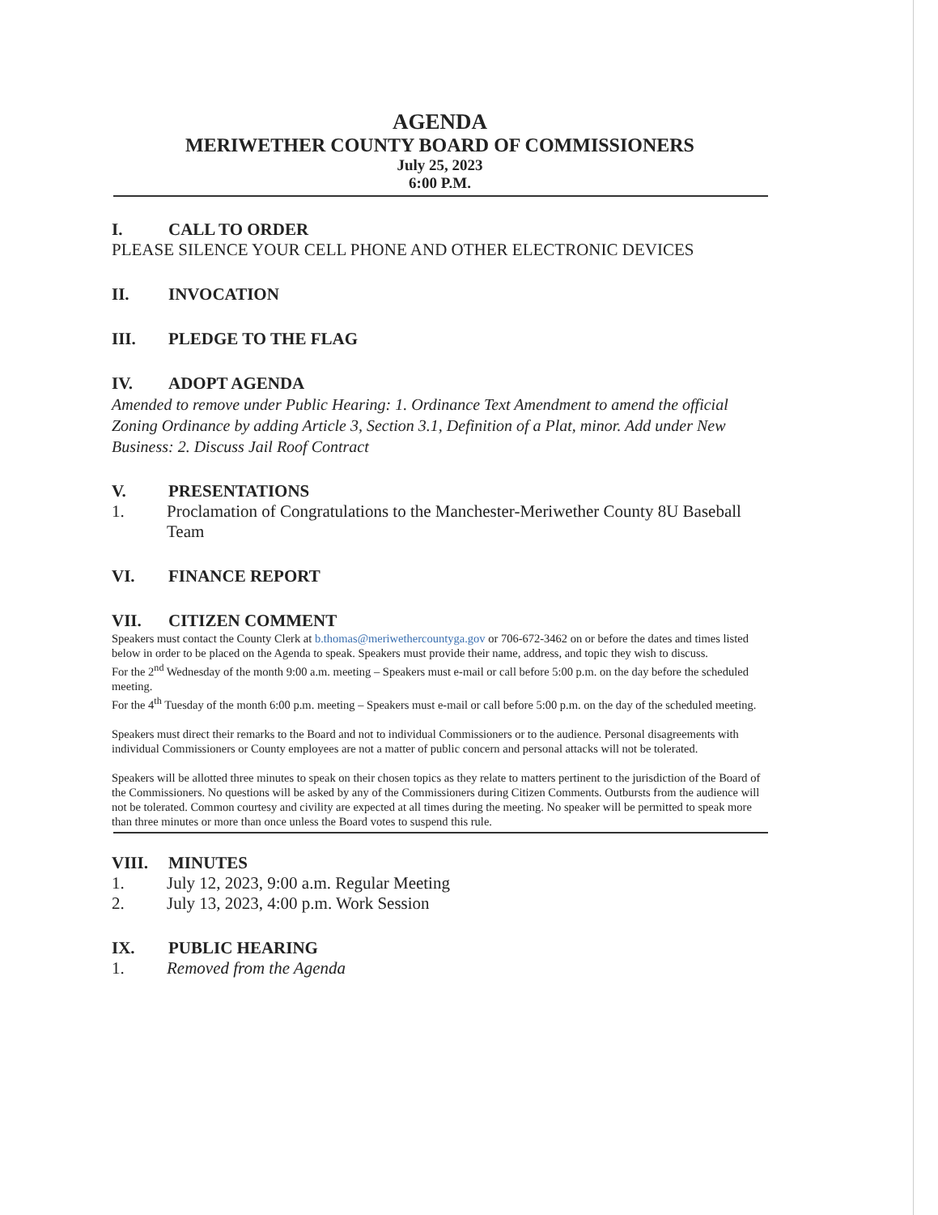AGENDA
MERIWETHER COUNTY BOARD OF COMMISSIONERS
July 25, 2023
6:00 P.M.
I. CALL TO ORDER
PLEASE SILENCE YOUR CELL PHONE AND OTHER ELECTRONIC DEVICES
II. INVOCATION
III. PLEDGE TO THE FLAG
IV. ADOPT AGENDA
Amended to remove under Public Hearing: 1. Ordinance Text Amendment to amend the official Zoning Ordinance by adding Article 3, Section 3.1, Definition of a Plat, minor. Add under New Business: 2. Discuss Jail Roof Contract
V. PRESENTATIONS
1. Proclamation of Congratulations to the Manchester-Meriwether County 8U Baseball Team
VI. FINANCE REPORT
VII. CITIZEN COMMENT
Speakers must contact the County Clerk at b.thomas@meriwethercountyga.gov or 706-672-3462 on or before the dates and times listed below in order to be placed on the Agenda to speak. Speakers must provide their name, address, and topic they wish to discuss.
For the 2<sup>nd</sup> Wednesday of the month 9:00 a.m. meeting – Speakers must e-mail or call before 5:00 p.m. on the day before the scheduled meeting.
For the 4<sup>th</sup> Tuesday of the month 6:00 p.m. meeting – Speakers must e-mail or call before 5:00 p.m. on the day of the scheduled meeting.
Speakers must direct their remarks to the Board and not to individual Commissioners or to the audience. Personal disagreements with individual Commissioners or County employees are not a matter of public concern and personal attacks will not be tolerated.
Speakers will be allotted three minutes to speak on their chosen topics as they relate to matters pertinent to the jurisdiction of the Board of the Commissioners. No questions will be asked by any of the Commissioners during Citizen Comments. Outbursts from the audience will not be tolerated. Common courtesy and civility are expected at all times during the meeting. No speaker will be permitted to speak more than three minutes or more than once unless the Board votes to suspend this rule.
VIII. MINUTES
1. July 12, 2023, 9:00 a.m. Regular Meeting
2. July 13, 2023, 4:00 p.m. Work Session
IX. PUBLIC HEARING
1. Removed from the Agenda